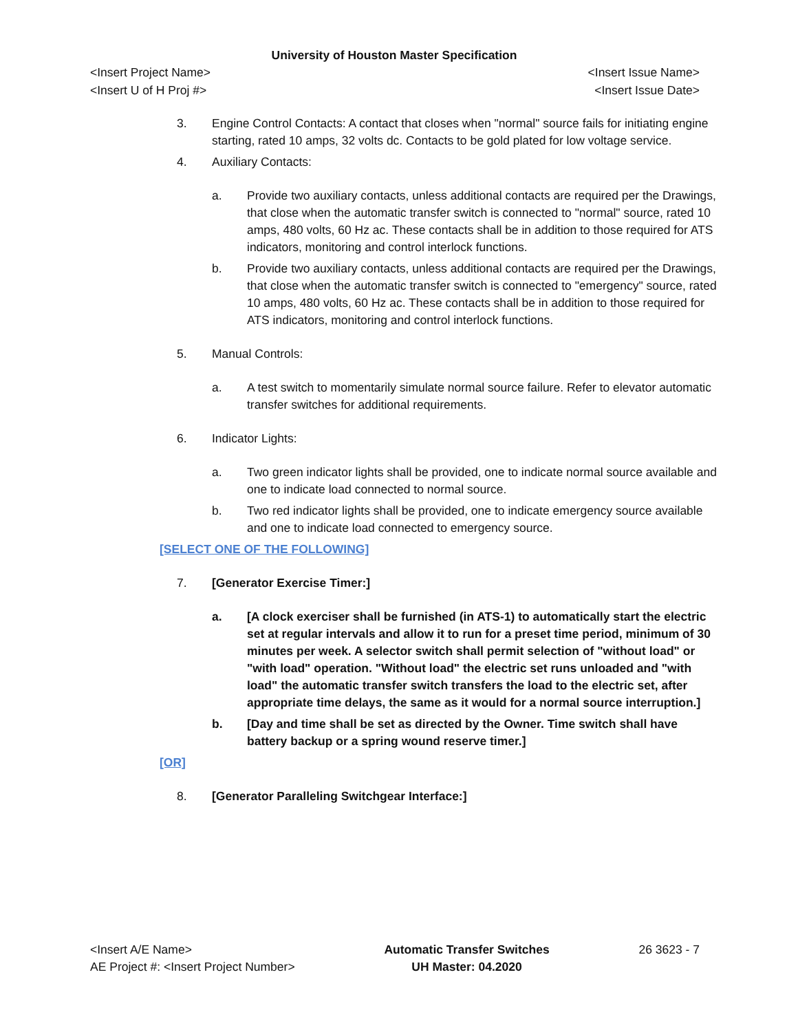University of Houston Master Specification
<Insert Project Name> <Insert Issue Name>
<Insert U of H Proj #> <Insert Issue Date>
3. Engine Control Contacts: A contact that closes when "normal" source fails for initiating engine starting, rated 10 amps, 32 volts dc. Contacts to be gold plated for low voltage service.
4. Auxiliary Contacts:
a. Provide two auxiliary contacts, unless additional contacts are required per the Drawings, that close when the automatic transfer switch is connected to "normal" source, rated 10 amps, 480 volts, 60 Hz ac. These contacts shall be in addition to those required for ATS indicators, monitoring and control interlock functions.
b. Provide two auxiliary contacts, unless additional contacts are required per the Drawings, that close when the automatic transfer switch is connected to "emergency" source, rated 10 amps, 480 volts, 60 Hz ac. These contacts shall be in addition to those required for ATS indicators, monitoring and control interlock functions.
5. Manual Controls:
a. A test switch to momentarily simulate normal source failure. Refer to elevator automatic transfer switches for additional requirements.
6. Indicator Lights:
a. Two green indicator lights shall be provided, one to indicate normal source available and one to indicate load connected to normal source.
b. Two red indicator lights shall be provided, one to indicate emergency source available and one to indicate load connected to emergency source.
[SELECT ONE OF THE FOLLOWING]
7. [Generator Exercise Timer:]
a. [A clock exerciser shall be furnished (in ATS-1) to automatically start the electric set at regular intervals and allow it to run for a preset time period, minimum of 30 minutes per week. A selector switch shall permit selection of "without load" or "with load" operation. "Without load" the electric set runs unloaded and "with load" the automatic transfer switch transfers the load to the electric set, after appropriate time delays, the same as it would for a normal source interruption.]
b. [Day and time shall be set as directed by the Owner. Time switch shall have battery backup or a spring wound reserve timer.]
[OR]
8. [Generator Paralleling Switchgear Interface:]
<Insert A/E Name>
AE Project #: <Insert Project Number>
Automatic Transfer Switches
UH Master: 04.2020
26 3623 - 7